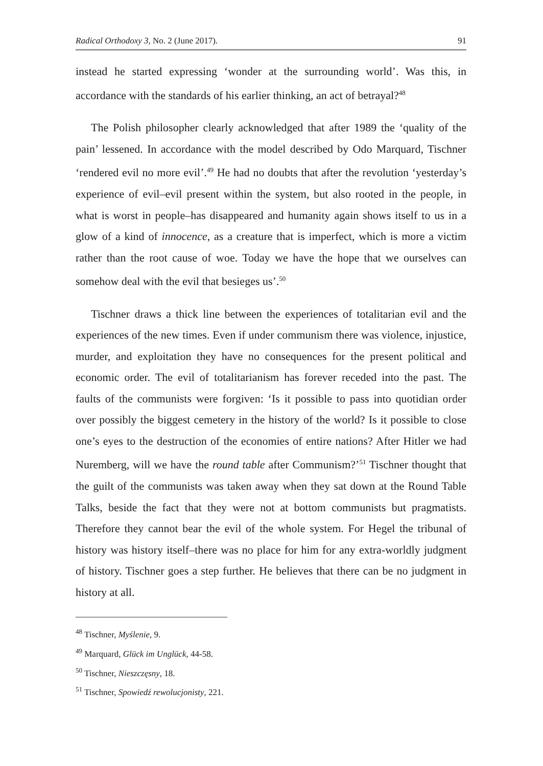Radical Orthodoxy 3, No. 2 (June 2017). 91
instead he started expressing ‘wonder at the surrounding world’. Was this, in accordance with the standards of his earlier thinking, an act of betrayal?<sup>48</sup>
The Polish philosopher clearly acknowledged that after 1989 the ‘quality of the pain’ lessened. In accordance with the model described by Odo Marquard, Tischner ‘rendered evil no more evil’.<sup>49</sup> He had no doubts that after the revolution ‘yesterday’s experience of evil–evil present within the system, but also rooted in the people, in what is worst in people–has disappeared and humanity again shows itself to us in a glow of a kind of innocence, as a creature that is imperfect, which is more a victim rather than the root cause of woe. Today we have the hope that we ourselves can somehow deal with the evil that besieges us’.<sup>50</sup>
Tischner draws a thick line between the experiences of totalitarian evil and the experiences of the new times. Even if under communism there was violence, injustice, murder, and exploitation they have no consequences for the present political and economic order. The evil of totalitarianism has forever receded into the past. The faults of the communists were forgiven: ‘Is it possible to pass into quotidian order over possibly the biggest cemetery in the history of the world? Is it possible to close one’s eyes to the destruction of the economies of entire nations? After Hitler we had Nuremberg, will we have the round table after Communism?’<sup>51</sup> Tischner thought that the guilt of the communists was taken away when they sat down at the Round Table Talks, beside the fact that they were not at bottom communists but pragmatists. Therefore they cannot bear the evil of the whole system. For Hegel the tribunal of history was history itself–there was no place for him for any extra-worldly judgment of history. Tischner goes a step further. He believes that there can be no judgment in history at all.
<sup>48</sup> Tischner, Myślenie, 9.
<sup>49</sup> Marquard, Glück im Unglück, 44-58.
<sup>50</sup> Tischner, Nieszczęsny, 18.
<sup>51</sup> Tischner, Spowiedź rewolucjonisty, 221.